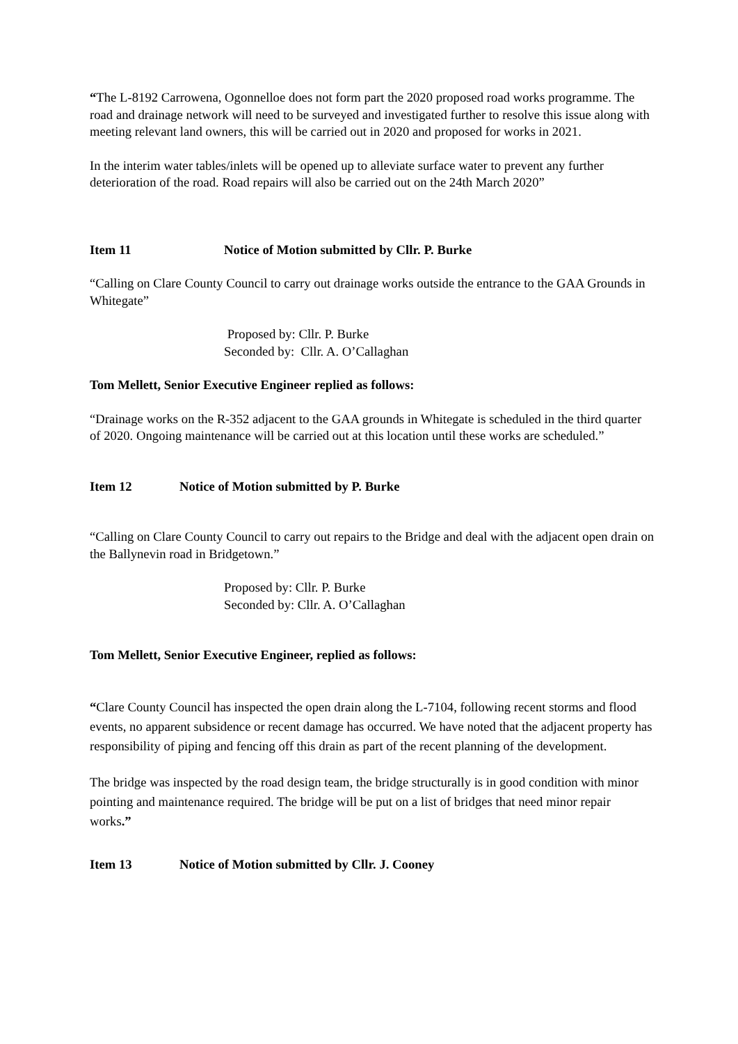“The L-8192 Carrowena, Ogonnelloe does not form part the 2020 proposed road works programme. The road and drainage network will need to be surveyed and investigated further to resolve this issue along with meeting relevant land owners, this will be carried out in 2020 and proposed for works in 2021.
In the interim water tables/inlets will be opened up to alleviate surface water to prevent any further deterioration of the road. Road repairs will also be carried out on the 24th March 2020”
Item 11 Notice of Motion submitted by Cllr. P. Burke
“Calling on Clare County Council to carry out drainage works outside the entrance to the GAA Grounds in Whitegate”
Proposed by: Cllr. P. Burke
Seconded by: Cllr. A. O’Callaghan
Tom Mellett, Senior Executive Engineer replied as follows:
“Drainage works on the R-352 adjacent to the GAA grounds in Whitegate is scheduled in the third quarter of 2020. Ongoing maintenance will be carried out at this location until these works are scheduled.”
Item 12 Notice of Motion submitted by P. Burke
“Calling on Clare County Council to carry out repairs to the Bridge and deal with the adjacent open drain on the Ballynevin road in Bridgetown.”
Proposed by: Cllr. P. Burke
Seconded by: Cllr. A. O’Callaghan
Tom Mellett, Senior Executive Engineer, replied as follows:
“Clare County Council has inspected the open drain along the L-7104, following recent storms and flood events, no apparent subsidence or recent damage has occurred. We have noted that the adjacent property has responsibility of piping and fencing off this drain as part of the recent planning of the development.
The bridge was inspected by the road design team, the bridge structurally is in good condition with minor pointing and maintenance required. The bridge will be put on a list of bridges that need minor repair works.”
Item 13 Notice of Motion submitted by Cllr. J. Cooney